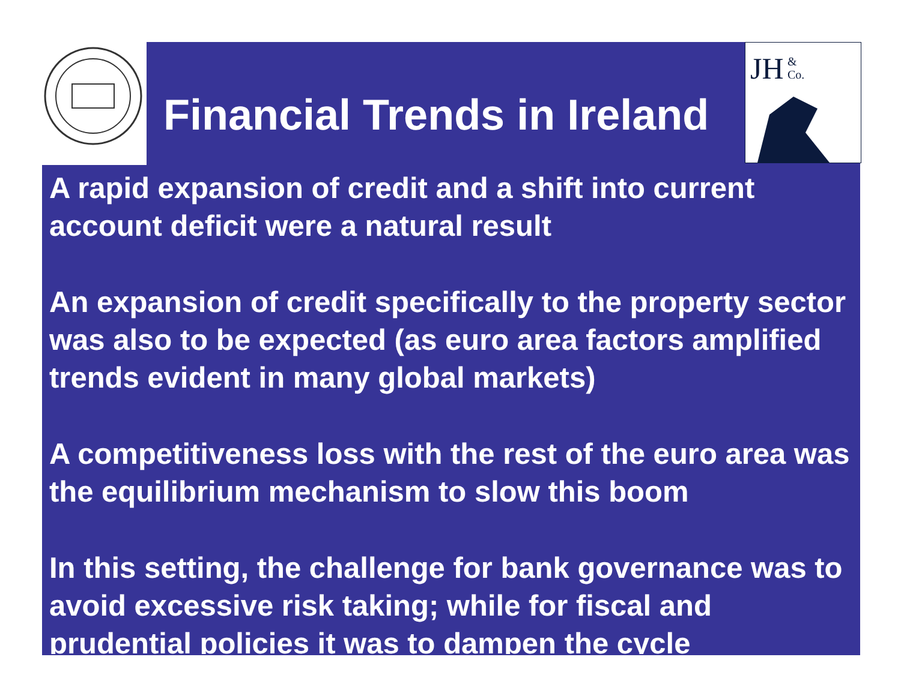Financial Trends in Ireland
JH
&
Co.
A rapid expansion of credit and a shift into current account deficit were a natural result
An expansion of credit specifically to the property sector was also to be expected (as euro area factors amplified trends evident in many global markets)
A competitiveness loss with the rest of the euro area was the equilibrium mechanism to slow this boom
In this setting, the challenge for bank governance was to avoid excessive risk taking; while for fiscal and prudential policies it was to dampen the cycle